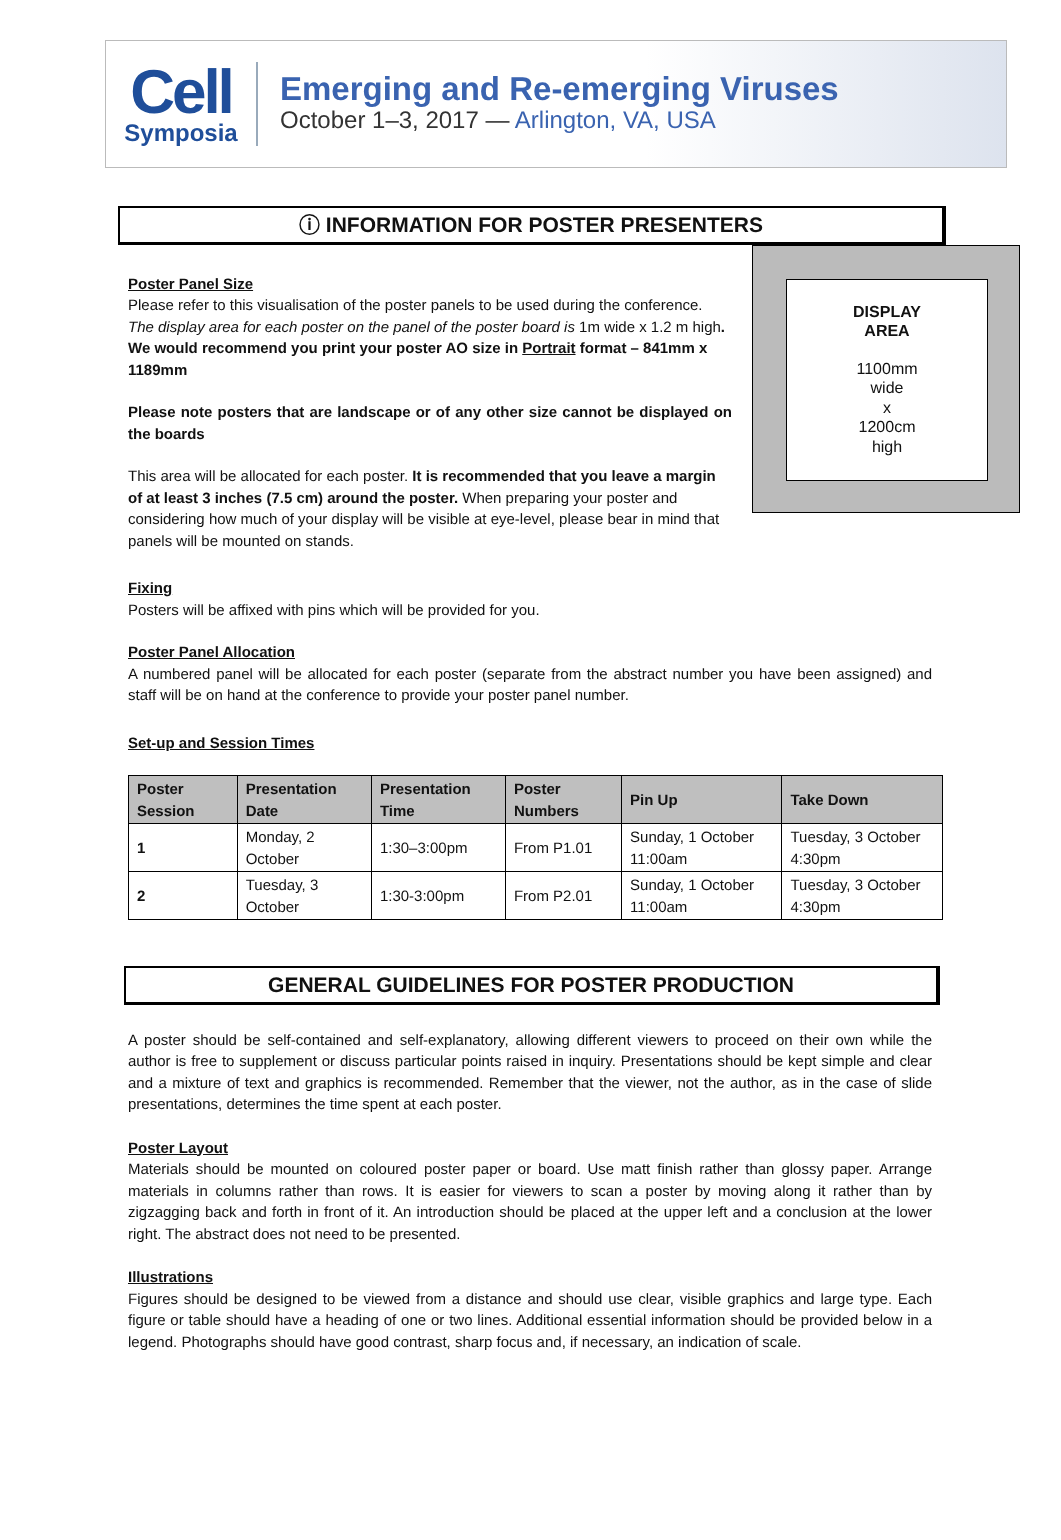Cell
Symposia
Emerging and Re-emerging Viruses
October 1–3, 2017 — Arlington, VA, USA
ⓘ INFORMATION FOR POSTER PRESENTERS
DISPLAY
AREA
1100mm
wide
x
1200cm
high
Poster Panel Size
Please refer to this visualisation of the poster panels to be used during the conference. The display area for each poster on the panel of the poster board is 1m wide x 1.2 m high. We would recommend you print your poster AO size in Portrait format – 841mm x 1189mm
Please note posters that are landscape or of any other size cannot be displayed on the boards
This area will be allocated for each poster. It is recommended that you leave a margin of at least 3 inches (7.5 cm) around the poster. When preparing your poster and considering how much of your display will be visible at eye-level, please bear in mind that panels will be mounted on stands.
Fixing
Posters will be affixed with pins which will be provided for you.
Poster Panel Allocation
A numbered panel will be allocated for each poster (separate from the abstract number you have been assigned) and staff will be on hand at the conference to provide your poster panel number.
Set-up and Session Times
| Poster Session | Presentation Date | Presentation Time | Poster Numbers | Pin Up | Take Down |
| --- | --- | --- | --- | --- | --- |
| 1 | Monday, 2 October | 1:30–3:00pm | From P1.01 | Sunday, 1 October 11:00am | Tuesday, 3 October 4:30pm |
| 2 | Tuesday, 3 October | 1:30-3:00pm | From P2.01 | Sunday, 1 October 11:00am | Tuesday, 3 October 4:30pm |
GENERAL GUIDELINES FOR POSTER PRODUCTION
A poster should be self-contained and self-explanatory, allowing different viewers to proceed on their own while the author is free to supplement or discuss particular points raised in inquiry. Presentations should be kept simple and clear and a mixture of text and graphics is recommended. Remember that the viewer, not the author, as in the case of slide presentations, determines the time spent at each poster.
Poster Layout
Materials should be mounted on coloured poster paper or board. Use matt finish rather than glossy paper. Arrange materials in columns rather than rows. It is easier for viewers to scan a poster by moving along it rather than by zigzagging back and forth in front of it. An introduction should be placed at the upper left and a conclusion at the lower right. The abstract does not need to be presented.
Illustrations
Figures should be designed to be viewed from a distance and should use clear, visible graphics and large type. Each figure or table should have a heading of one or two lines. Additional essential information should be provided below in a legend. Photographs should have good contrast, sharp focus and, if necessary, an indication of scale.